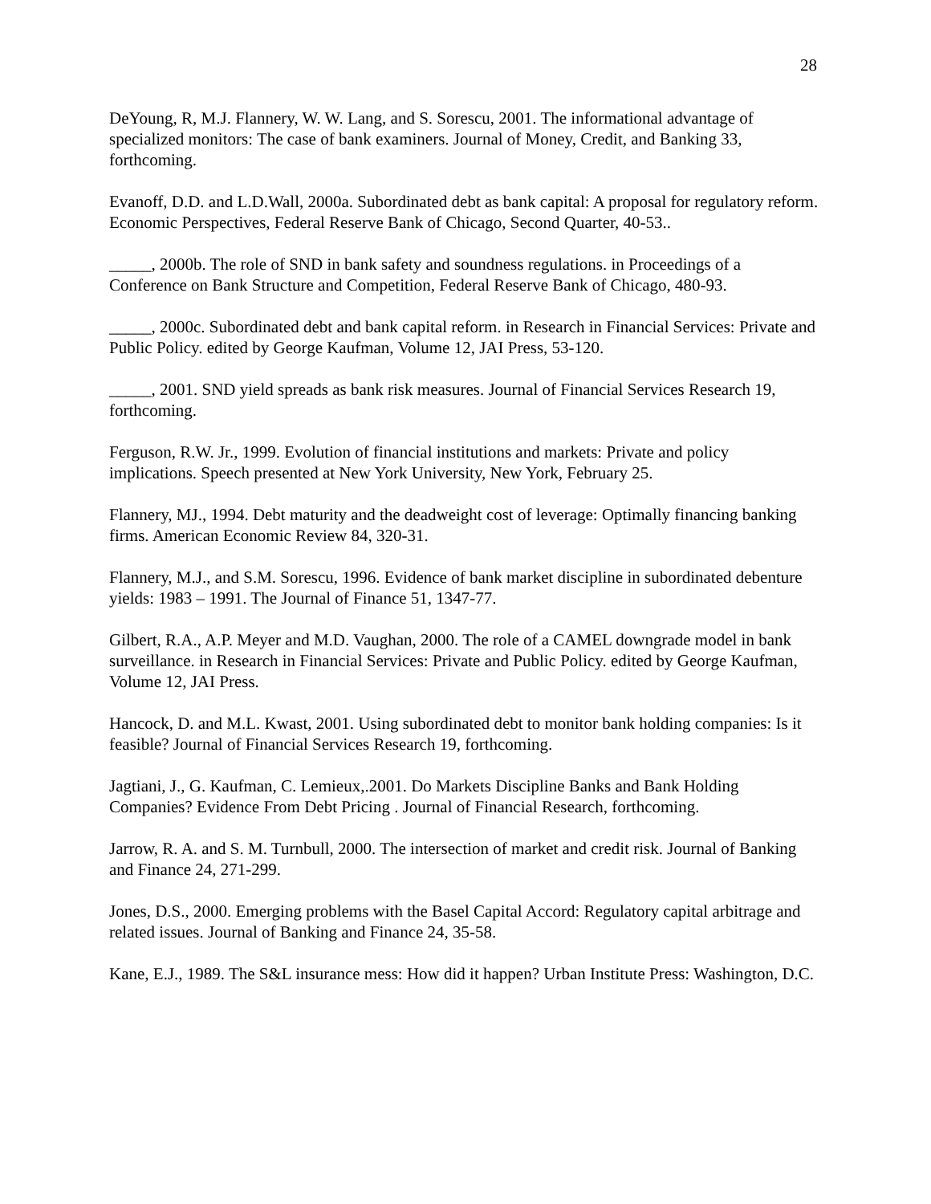28
DeYoung, R, M.J. Flannery, W. W. Lang, and S. Sorescu, 2001. The informational advantage of specialized monitors: The case of bank examiners. Journal of Money, Credit, and Banking 33, forthcoming.
Evanoff, D.D. and L.D.Wall, 2000a. Subordinated debt as bank capital: A proposal for regulatory reform. Economic Perspectives, Federal Reserve Bank of Chicago, Second Quarter, 40-53..
_____, 2000b. The role of SND in bank safety and soundness regulations. in Proceedings of a Conference on Bank Structure and Competition, Federal Reserve Bank of Chicago, 480-93.
_____, 2000c. Subordinated debt and bank capital reform. in Research in Financial Services: Private and Public Policy. edited by George Kaufman, Volume 12, JAI Press, 53-120.
_____, 2001. SND yield spreads as bank risk measures. Journal of Financial Services Research 19, forthcoming.
Ferguson, R.W. Jr., 1999. Evolution of financial institutions and markets: Private and policy implications. Speech presented at New York University, New York, February 25.
Flannery, MJ., 1994. Debt maturity and the deadweight cost of leverage: Optimally financing banking firms. American Economic Review 84, 320-31.
Flannery, M.J., and S.M. Sorescu, 1996. Evidence of bank market discipline in subordinated debenture yields: 1983 – 1991. The Journal of Finance 51, 1347-77.
Gilbert, R.A., A.P. Meyer and M.D. Vaughan, 2000. The role of a CAMEL downgrade model in bank surveillance. in Research in Financial Services: Private and Public Policy. edited by George Kaufman, Volume 12, JAI Press.
Hancock, D. and M.L. Kwast, 2001. Using subordinated debt to monitor bank holding companies: Is it feasible? Journal of Financial Services Research 19, forthcoming.
Jagtiani, J., G. Kaufman, C. Lemieux,.2001. Do Markets Discipline Banks and Bank Holding Companies? Evidence From Debt Pricing . Journal of Financial Research, forthcoming.
Jarrow, R. A. and S. M. Turnbull, 2000. The intersection of market and credit risk. Journal of Banking and Finance 24, 271-299.
Jones, D.S., 2000. Emerging problems with the Basel Capital Accord: Regulatory capital arbitrage and related issues. Journal of Banking and Finance 24, 35-58.
Kane, E.J., 1989. The S&L insurance mess: How did it happen? Urban Institute Press: Washington, D.C.